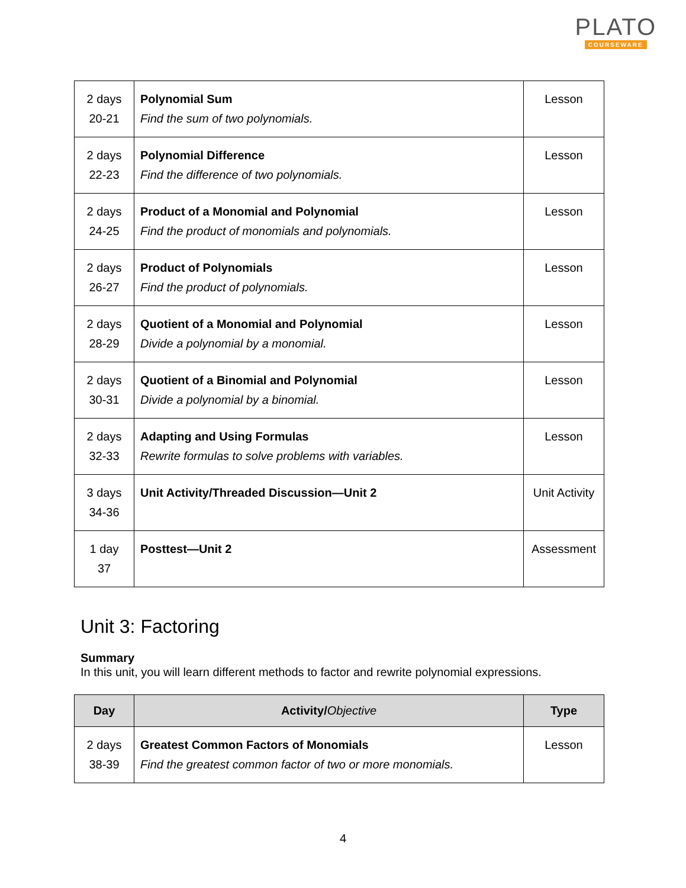PLATO
COURSEWARE
| 2 days 20-21 | Polynomial Sum Find the sum of two polynomials. | Lesson |
| 2 days 22-23 | Polynomial Difference Find the difference of two polynomials. | Lesson |
| 2 days 24-25 | Product of a Monomial and Polynomial Find the product of monomials and polynomials. | Lesson |
| 2 days 26-27 | Product of Polynomials Find the product of polynomials. | Lesson |
| 2 days 28-29 | Quotient of a Monomial and Polynomial Divide a polynomial by a monomial. | Lesson |
| 2 days 30-31 | Quotient of a Binomial and Polynomial Divide a polynomial by a binomial. | Lesson |
| 2 days 32-33 | Adapting and Using Formulas Rewrite formulas to solve problems with variables. | Lesson |
| 3 days 34-36 | Unit Activity/Threaded Discussion—Unit 2 | Unit Activity |
| 1 day 37 | Posttest—Unit 2 | Assessment |
Unit 3: Factoring
Summary
In this unit, you will learn different methods to factor and rewrite polynomial expressions.
| Day | Activity/ Objective | Type |
| --- | --- | --- |
| 2 days 38-39 | Greatest Common Factors of Monomials Find the greatest common factor of two or more monomials. | Lesson |
4